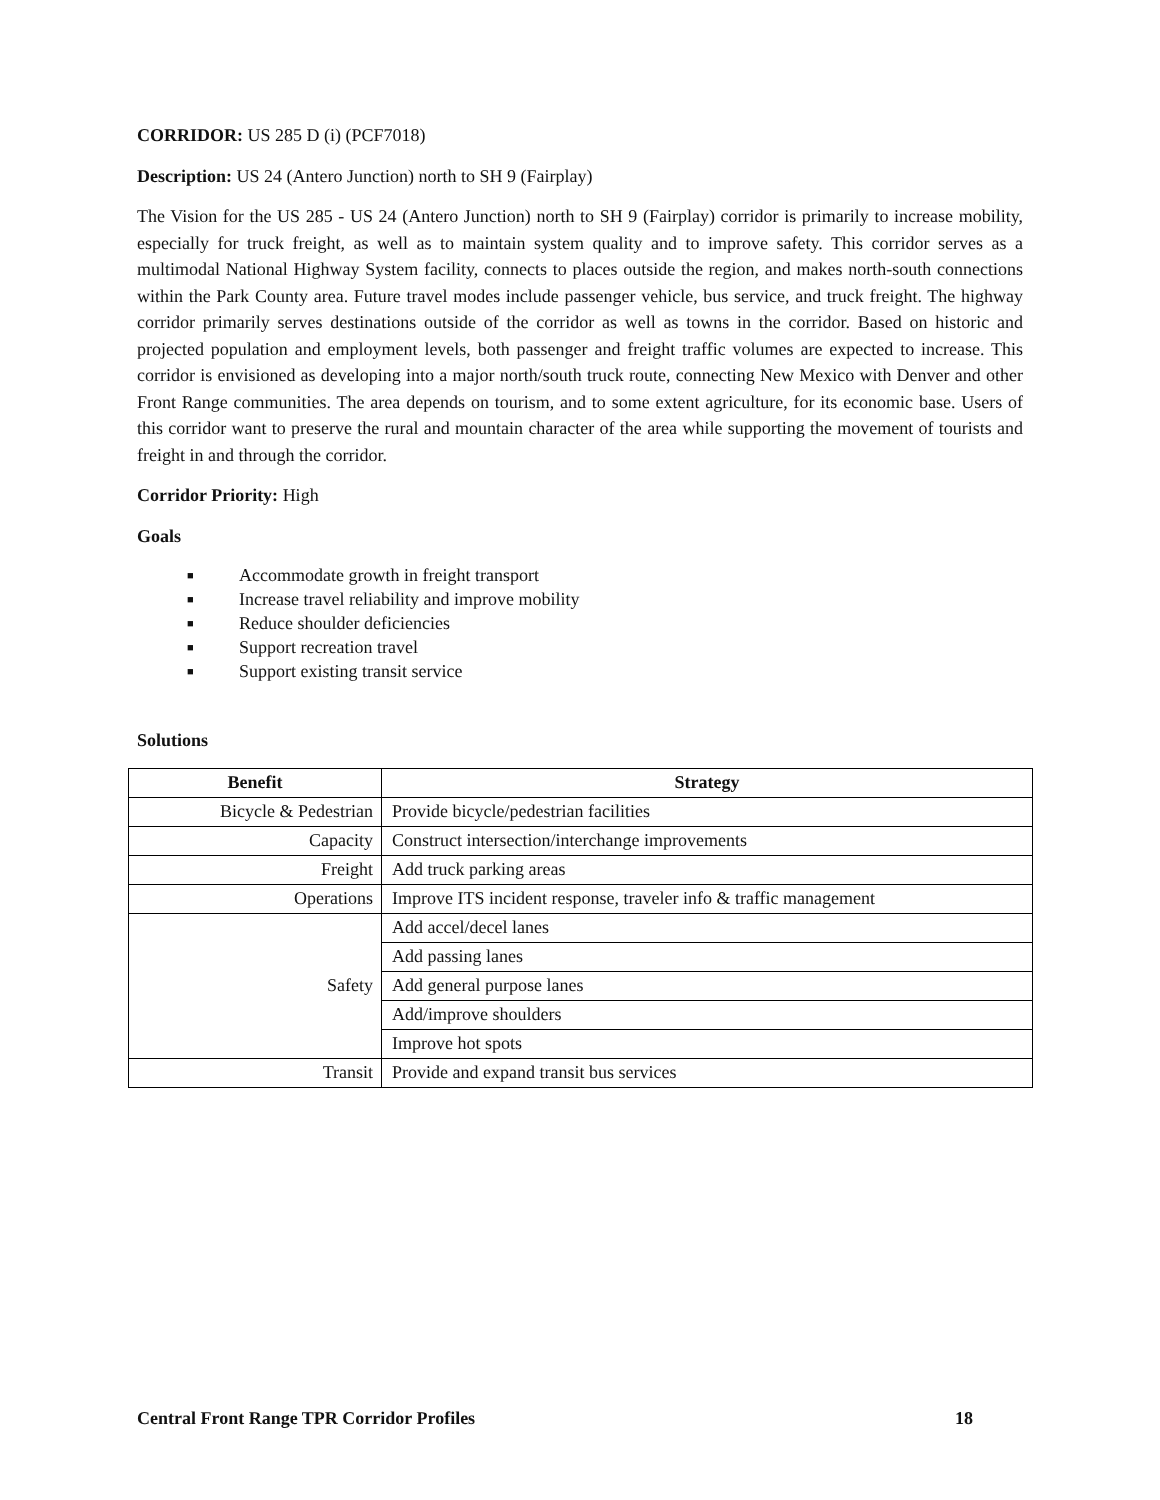CORRIDOR: US 285 D (i) (PCF7018)
Description: US 24 (Antero Junction) north to SH 9 (Fairplay)
The Vision for the US 285 - US 24 (Antero Junction) north to SH 9 (Fairplay) corridor is primarily to increase mobility, especially for truck freight, as well as to maintain system quality and to improve safety. This corridor serves as a multimodal National Highway System facility, connects to places outside the region, and makes north-south connections within the Park County area. Future travel modes include passenger vehicle, bus service, and truck freight. The highway corridor primarily serves destinations outside of the corridor as well as towns in the corridor. Based on historic and projected population and employment levels, both passenger and freight traffic volumes are expected to increase. This corridor is envisioned as developing into a major north/south truck route, connecting New Mexico with Denver and other Front Range communities. The area depends on tourism, and to some extent agriculture, for its economic base. Users of this corridor want to preserve the rural and mountain character of the area while supporting the movement of tourists and freight in and through the corridor.
Corridor Priority: High
Goals
■ Accommodate growth in freight transport
■ Increase travel reliability and improve mobility
■ Reduce shoulder deficiencies
■ Support recreation travel
■ Support existing transit service
Solutions
| Benefit | Strategy |
| --- | --- |
| Bicycle & Pedestrian | Provide bicycle/pedestrian facilities |
| Capacity | Construct intersection/interchange improvements |
| Freight | Add truck parking areas |
| Operations | Improve ITS incident response, traveler info & traffic management |
| Safety | Add accel/decel lanes |
| | Add passing lanes |
| | Add general purpose lanes |
| | Add/improve shoulders |
| | Improve hot spots |
| Transit | Provide and expand transit bus services |
Central Front Range TPR Corridor Profiles 18